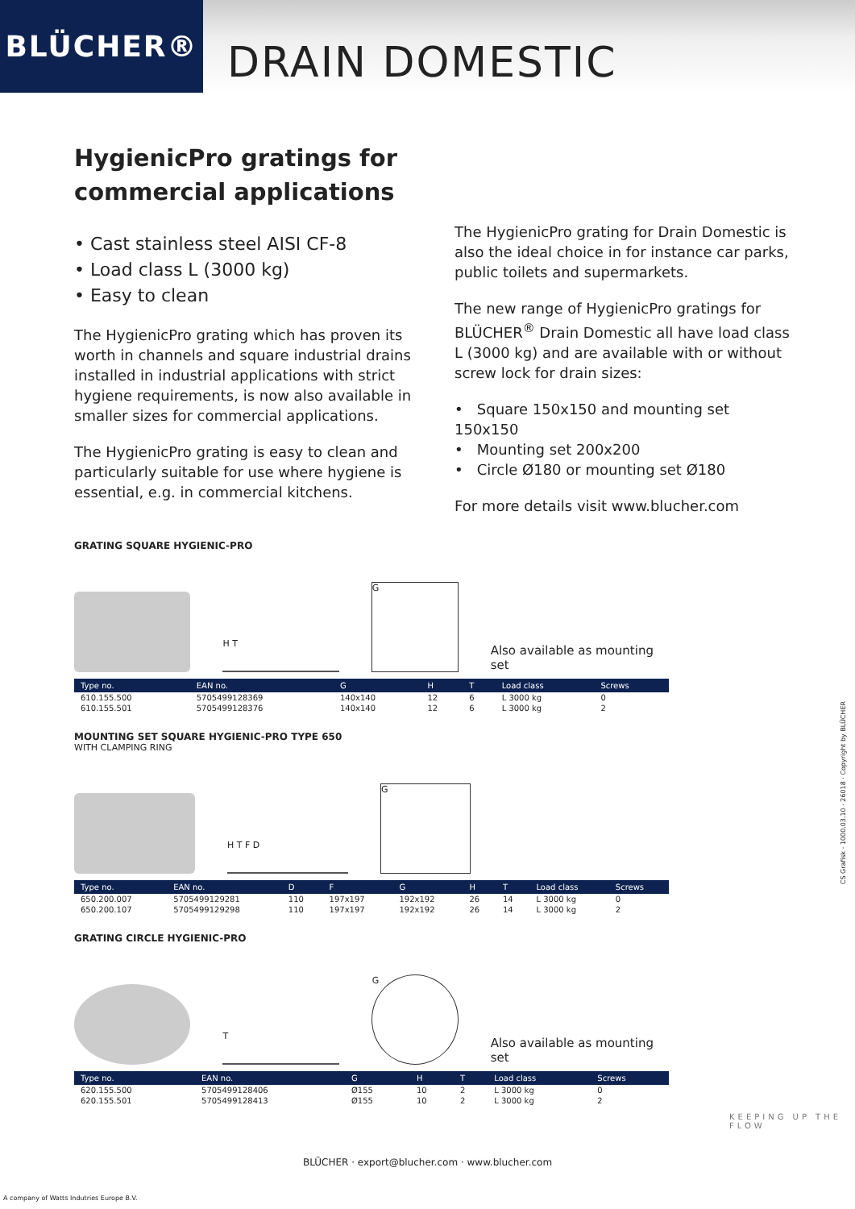BLÜCHER®
DRAIN DOMESTIC
HygienicPro gratings for
commercial applications
• Cast stainless steel AISI CF-8
• Load class L (3000 kg)
• Easy to clean
The HygienicPro grating which has proven its worth in channels and square industrial drains installed in industrial applications with strict hygiene requirements, is now also available in smaller sizes for commercial applications.
The HygienicPro grating is easy to clean and particularly suitable for use where hygiene is essential, e.g. in commercial kitchens.
The HygienicPro grating for Drain Domestic is also the ideal choice in for instance car parks, public toilets and supermarkets.
The new range of HygienicPro gratings for BLÜCHER<sup>®</sup> Drain Domestic all have load class L (3000 kg) and are available with or without screw lock for drain sizes:
• Square 150x150 and mounting set 150x150
• Mounting set 200x200
• Circle Ø180 or mounting set Ø180
For more details visit www.blucher.com
GRATING SQUARE HYGIENIC-PRO
H T
G
Also available as mounting set
| Type no. | EAN no. | G | H | T | Load class | Screws |
| --- | --- | --- | --- | --- | --- | --- |
| 610.155.500 | 5705499128369 | 140x140 | 12 | 6 | L 3000 kg | 0 |
| 610.155.501 | 5705499128376 | 140x140 | 12 | 6 | L 3000 kg | 2 |
MOUNTING SET SQUARE HYGIENIC-PRO TYPE 650
WITH CLAMPING RING
H T F D
G
| Type no. | EAN no. | D | F | G | H | T | Load class | Screws |
| --- | --- | --- | --- | --- | --- | --- | --- | --- |
| 650.200.007 | 5705499129281 | 110 | 197x197 | 192x192 | 26 | 14 | L 3000 kg | 0 |
| 650.200.107 | 5705499129298 | 110 | 197x197 | 192x192 | 26 | 14 | L 3000 kg | 2 |
GRATING CIRCLE HYGIENIC-PRO
T
G
Also available as mounting set
| Type no. | EAN no. | G | H | T | Load class | Screws |
| --- | --- | --- | --- | --- | --- | --- |
| 620.155.500 | 5705499128406 | Ø155 | 10 | 2 | L 3000 kg | 0 |
| 620.155.501 | 5705499128413 | Ø155 | 10 | 2 | L 3000 kg | 2 |
CS Grafisk · 1000.03.10 · 26018 · Copyright by BLÜCHER
KEEPING UP THE FLOW
BLÜCHER · export@blucher.com · www.blucher.com
A company of Watts Indutries Europe B.V.